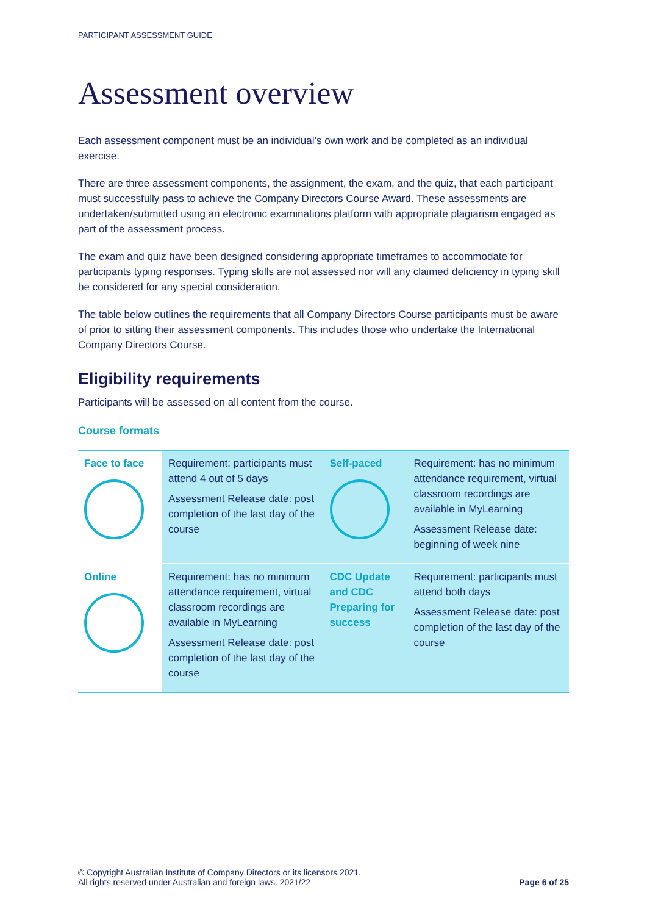PARTICIPANT ASSESSMENT GUIDE
Assessment overview
Each assessment component must be an individual’s own work and be completed as an individual exercise.
There are three assessment components, the assignment, the exam, and the quiz, that each participant must successfully pass to achieve the Company Directors Course Award. These assessments are undertaken/submitted using an electronic examinations platform with appropriate plagiarism engaged as part of the assessment process.
The exam and quiz have been designed considering appropriate timeframes to accommodate for participants typing responses. Typing skills are not assessed nor will any claimed deficiency in typing skill be considered for any special consideration.
The table below outlines the requirements that all Company Directors Course participants must be aware of prior to sitting their assessment components. This includes those who undertake the International Company Directors Course.
Eligibility requirements
Participants will be assessed on all content from the course.
Course formats
| Face to face | Requirement: participants must attend 4 out of 5 days Assessment Release date: post completion of the last day of the course | Self-paced | Requirement: has no minimum attendance requirement, virtual classroom recordings are available in MyLearning Assessment Release date: beginning of week nine |
| Online | Requirement: has no minimum attendance requirement, virtual classroom recordings are available in MyLearning Assessment Release date: post completion of the last day of the course | CDC Update and CDC Preparing for success | Requirement: participants must attend both days Assessment Release date: post completion of the last day of the course |
© Copyright Australian Institute of Company Directors or its licensors 2021.
All rights reserved under Australian and foreign laws. 2021/22
Page 6 of 25